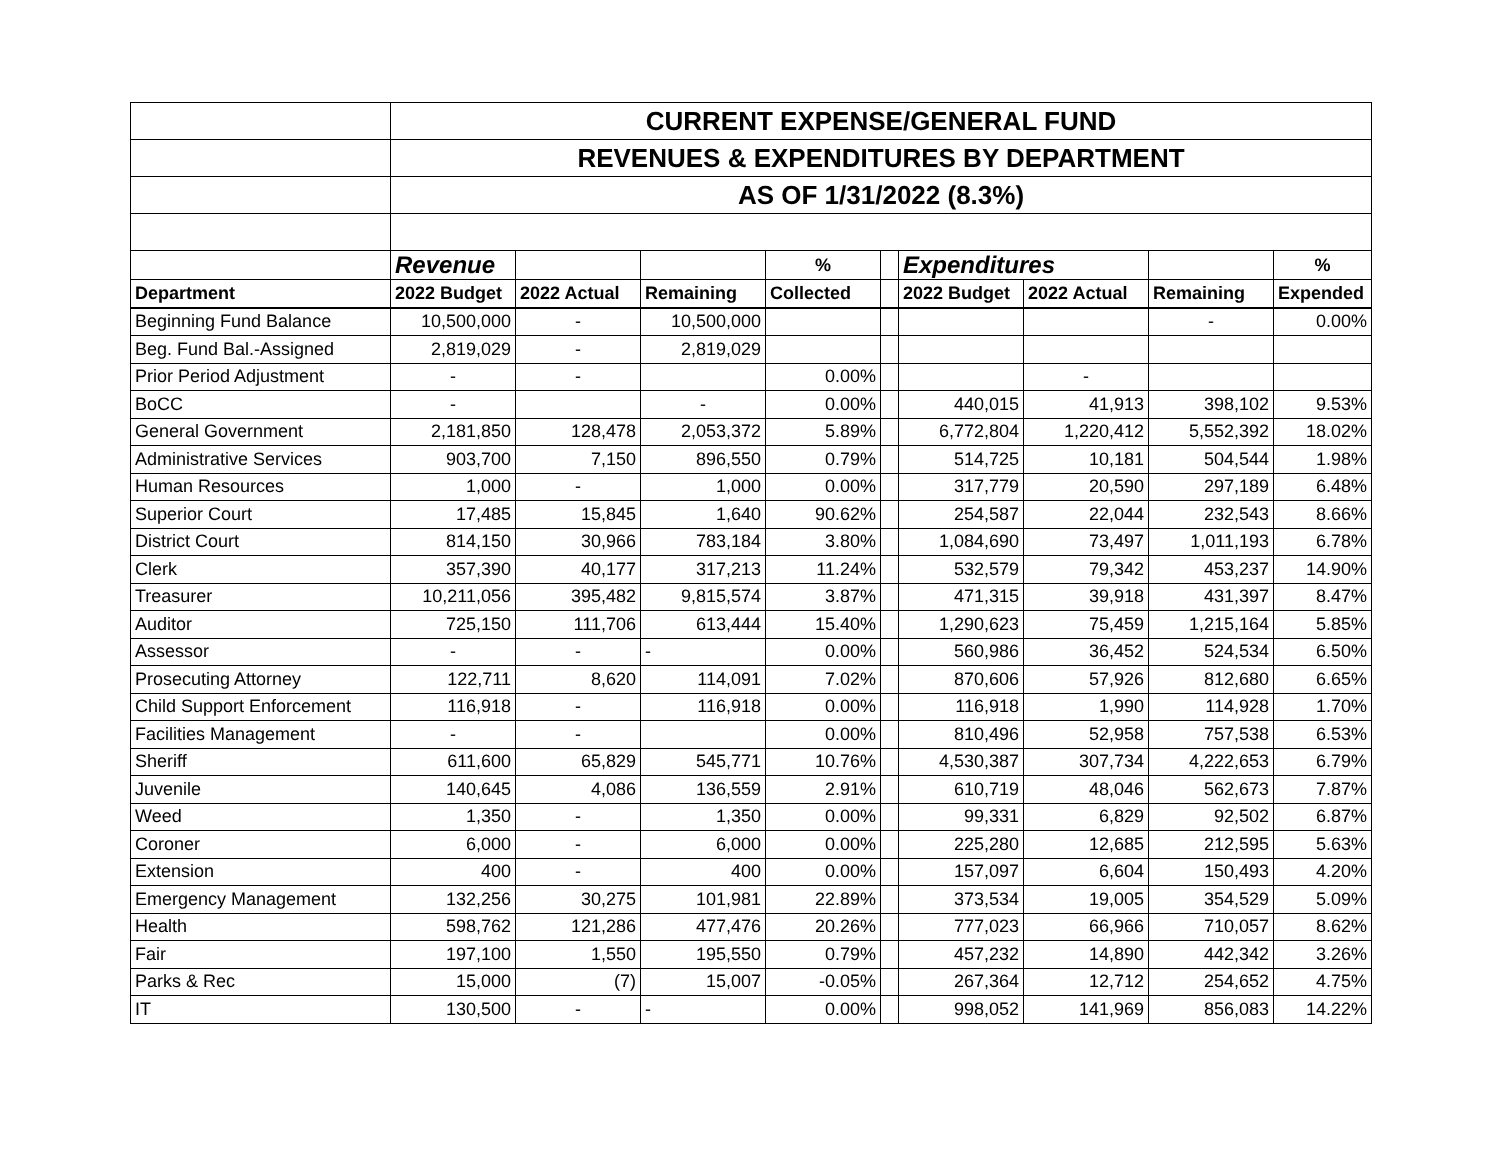| | CURRENT EXPENSE/GENERAL FUND | | | | | | | | |
| | REVENUES & EXPENDITURES BY DEPARTMENT | | | | | | | | |
| | AS OF 1/31/2022 (8.3%) | | | | | | | | |
| | Revenue | | | % | | Expenditures | | | % |
| Department | 2022 Budget | 2022 Actual | Remaining | Collected | | 2022 Budget | 2022 Actual | Remaining | Expended |
| Beginning Fund Balance | 10,500,000 | - | 10,500,000 | | | | | - | 0.00% |
| Beg. Fund Bal.-Assigned | 2,819,029 | - | 2,819,029 | | | | | | |
| Prior Period Adjustment | - | - | | 0.00% | | | - | | |
| BoCC | - | | - | 0.00% | | 440,015 | 41,913 | 398,102 | 9.53% |
| General Government | 2,181,850 | 128,478 | 2,053,372 | 5.89% | | 6,772,804 | 1,220,412 | 5,552,392 | 18.02% |
| Administrative Services | 903,700 | 7,150 | 896,550 | 0.79% | | 514,725 | 10,181 | 504,544 | 1.98% |
| Human Resources | 1,000 | - | 1,000 | 0.00% | | 317,779 | 20,590 | 297,189 | 6.48% |
| Superior Court | 17,485 | 15,845 | 1,640 | 90.62% | | 254,587 | 22,044 | 232,543 | 8.66% |
| District Court | 814,150 | 30,966 | 783,184 | 3.80% | | 1,084,690 | 73,497 | 1,011,193 | 6.78% |
| Clerk | 357,390 | 40,177 | 317,213 | 11.24% | | 532,579 | 79,342 | 453,237 | 14.90% |
| Treasurer | 10,211,056 | 395,482 | 9,815,574 | 3.87% | | 471,315 | 39,918 | 431,397 | 8.47% |
| Auditor | 725,150 | 111,706 | 613,444 | 15.40% | | 1,290,623 | 75,459 | 1,215,164 | 5.85% |
| Assessor | - | - | - | 0.00% | | 560,986 | 36,452 | 524,534 | 6.50% |
| Prosecuting Attorney | 122,711 | 8,620 | 114,091 | 7.02% | | 870,606 | 57,926 | 812,680 | 6.65% |
| Child Support Enforcement | 116,918 | - | 116,918 | 0.00% | | 116,918 | 1,990 | 114,928 | 1.70% |
| Facilities Management | - | - | | 0.00% | | 810,496 | 52,958 | 757,538 | 6.53% |
| Sheriff | 611,600 | 65,829 | 545,771 | 10.76% | | 4,530,387 | 307,734 | 4,222,653 | 6.79% |
| Juvenile | 140,645 | 4,086 | 136,559 | 2.91% | | 610,719 | 48,046 | 562,673 | 7.87% |
| Weed | 1,350 | - | 1,350 | 0.00% | | 99,331 | 6,829 | 92,502 | 6.87% |
| Coroner | 6,000 | - | 6,000 | 0.00% | | 225,280 | 12,685 | 212,595 | 5.63% |
| Extension | 400 | - | 400 | 0.00% | | 157,097 | 6,604 | 150,493 | 4.20% |
| Emergency Management | 132,256 | 30,275 | 101,981 | 22.89% | | 373,534 | 19,005 | 354,529 | 5.09% |
| Health | 598,762 | 121,286 | 477,476 | 20.26% | | 777,023 | 66,966 | 710,057 | 8.62% |
| Fair | 197,100 | 1,550 | 195,550 | 0.79% | | 457,232 | 14,890 | 442,342 | 3.26% |
| Parks & Rec | 15,000 | (7) | 15,007 | -0.05% | | 267,364 | 12,712 | 254,652 | 4.75% |
| IT | 130,500 | - | - | 0.00% | | 998,052 | 141,969 | 856,083 | 14.22% |